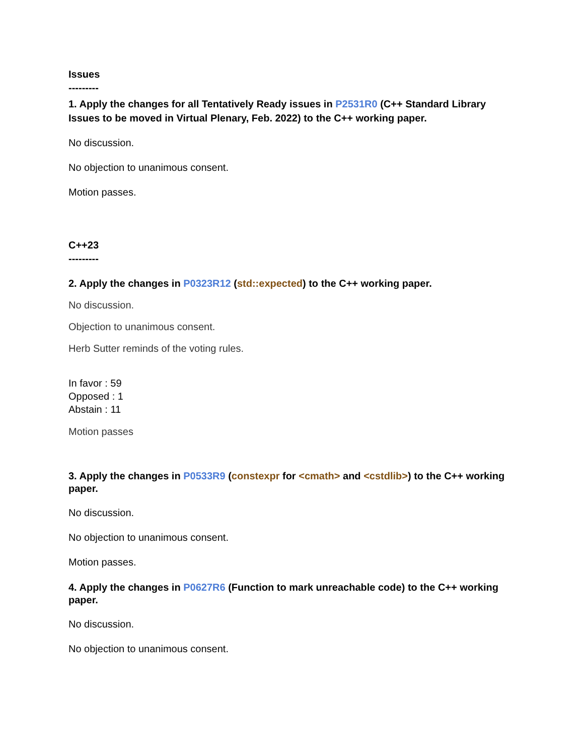Issues
---------
1. Apply the changes for all Tentatively Ready issues in P2531R0 (C++ Standard Library Issues to be moved in Virtual Plenary, Feb. 2022) to the C++ working paper.
No discussion.
No objection to unanimous consent.
Motion passes.
C++23
---------
2. Apply the changes in P0323R12 (std::expected) to the C++ working paper.
No discussion.
Objection to unanimous consent.
Herb Sutter reminds of the voting rules.
In favor : 59
Opposed : 1
Abstain : 11
Motion passes
3. Apply the changes in P0533R9 (constexpr for <cmath> and <cstdlib>) to the C++ working paper.
No discussion.
No objection to unanimous consent.
Motion passes.
4. Apply the changes in P0627R6 (Function to mark unreachable code) to the C++ working paper.
No discussion.
No objection to unanimous consent.